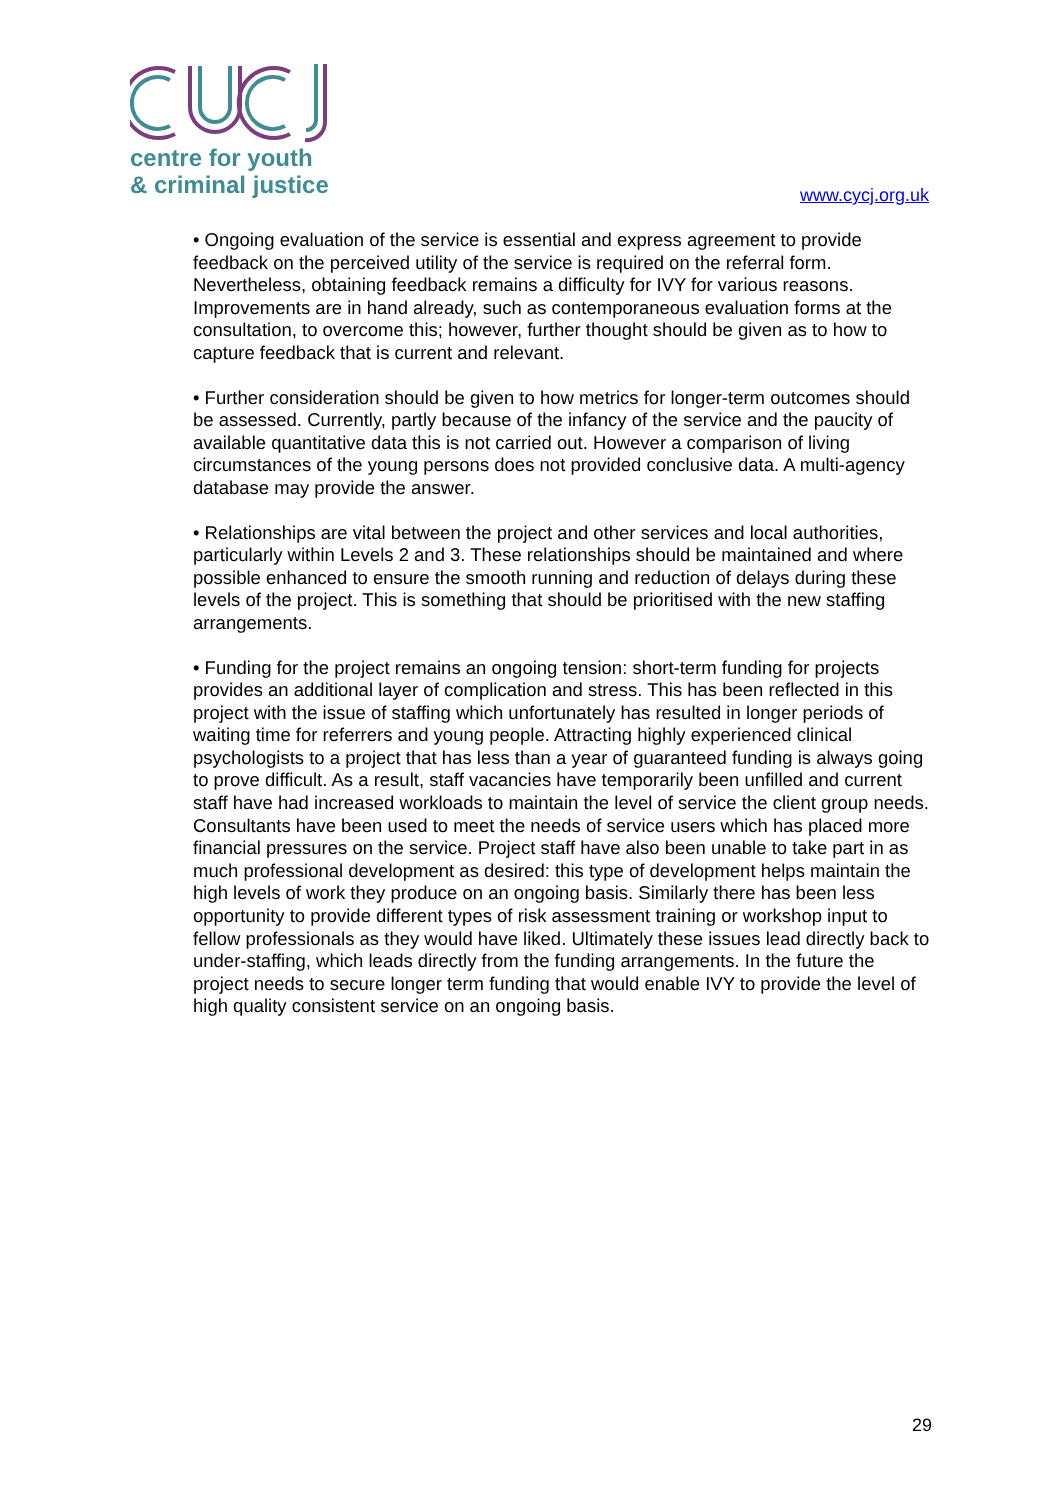centre for youth
& criminal justice
www.cycj.org.uk
• Ongoing evaluation of the service is essential and express agreement to provide feedback on the perceived utility of the service is required on the referral form. Nevertheless, obtaining feedback remains a difficulty for IVY for various reasons. Improvements are in hand already, such as contemporaneous evaluation forms at the consultation, to overcome this; however, further thought should be given as to how to capture feedback that is current and relevant.
• Further consideration should be given to how metrics for longer-term outcomes should be assessed. Currently, partly because of the infancy of the service and the paucity of available quantitative data this is not carried out. However a comparison of living circumstances of the young persons does not provided conclusive data. A multi-agency database may provide the answer.
• Relationships are vital between the project and other services and local authorities, particularly within Levels 2 and 3. These relationships should be maintained and where possible enhanced to ensure the smooth running and reduction of delays during these levels of the project. This is something that should be prioritised with the new staffing arrangements.
• Funding for the project remains an ongoing tension: short-term funding for projects provides an additional layer of complication and stress. This has been reflected in this project with the issue of staffing which unfortunately has resulted in longer periods of waiting time for referrers and young people. Attracting highly experienced clinical psychologists to a project that has less than a year of guaranteed funding is always going to prove difficult. As a result, staff vacancies have temporarily been unfilled and current staff have had increased workloads to maintain the level of service the client group needs. Consultants have been used to meet the needs of service users which has placed more financial pressures on the service. Project staff have also been unable to take part in as much professional development as desired: this type of development helps maintain the high levels of work they produce on an ongoing basis. Similarly there has been less opportunity to provide different types of risk assessment training or workshop input to fellow professionals as they would have liked. Ultimately these issues lead directly back to under-staffing, which leads directly from the funding arrangements. In the future the project needs to secure longer term funding that would enable IVY to provide the level of high quality consistent service on an ongoing basis.
29